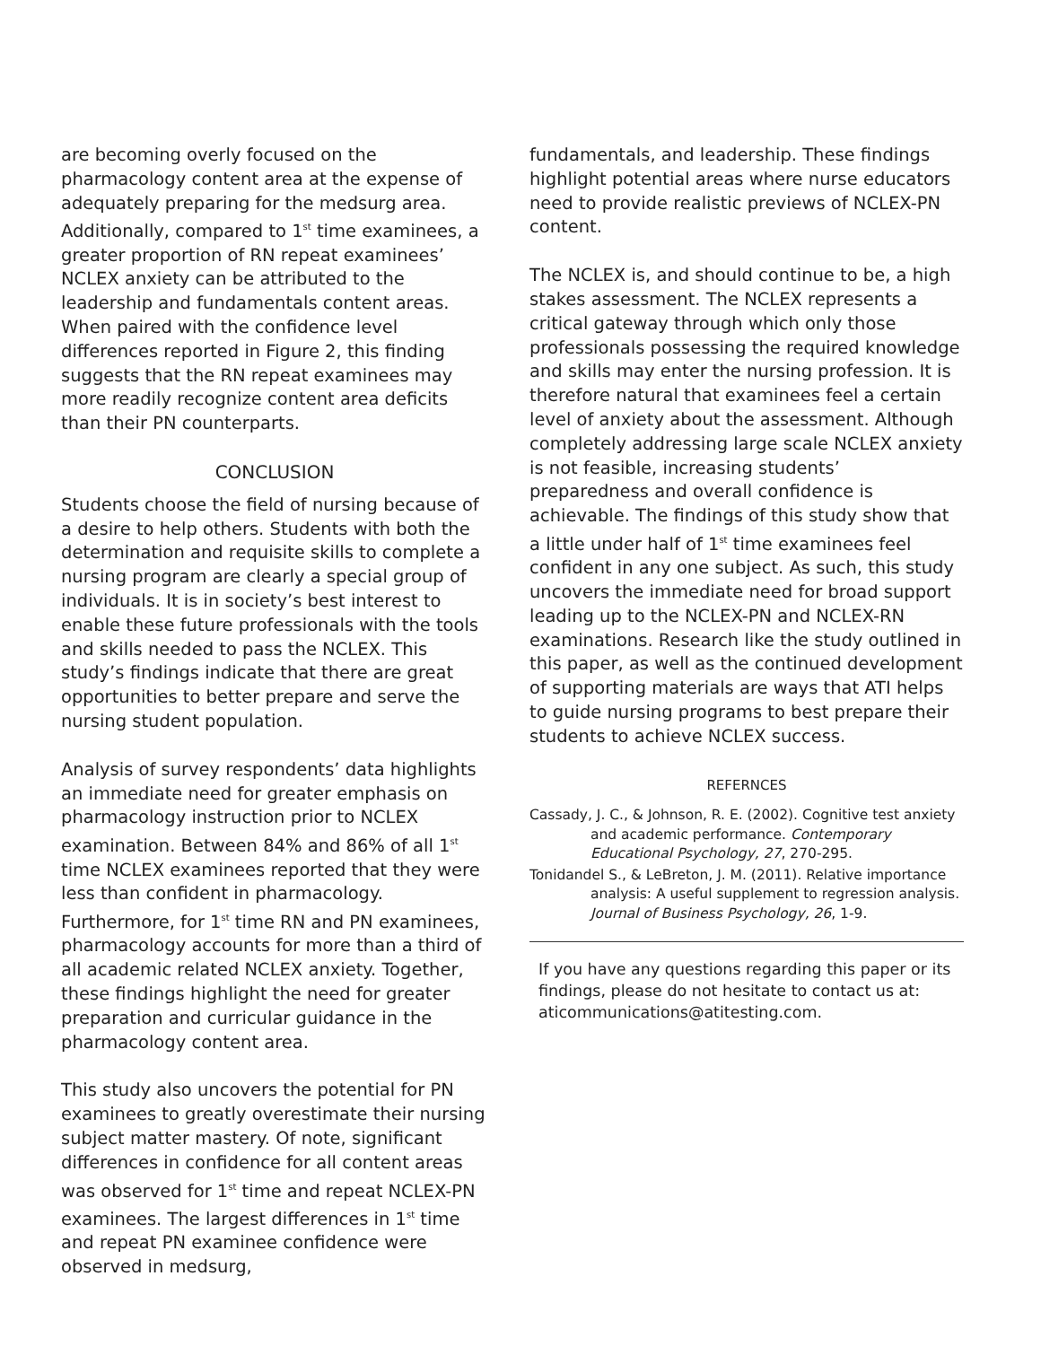are becoming overly focused on the pharmacology content area at the expense of adequately preparing for the medsurg area. Additionally, compared to 1<sup>st</sup> time examinees, a greater proportion of RN repeat examinees’ NCLEX anxiety can be attributed to the leadership and fundamentals content areas. When paired with the confidence level differences reported in Figure 2, this finding suggests that the RN repeat examinees may more readily recognize content area deficits than their PN counterparts.
CONCLUSION
Students choose the field of nursing because of a desire to help others. Students with both the determination and requisite skills to complete a nursing program are clearly a special group of individuals. It is in society’s best interest to enable these future professionals with the tools and skills needed to pass the NCLEX. This study’s findings indicate that there are great opportunities to better prepare and serve the nursing student population.
Analysis of survey respondents’ data highlights an immediate need for greater emphasis on pharmacology instruction prior to NCLEX examination. Between 84% and 86% of all 1<sup>st</sup> time NCLEX examinees reported that they were less than confident in pharmacology. Furthermore, for 1<sup>st</sup> time RN and PN examinees, pharmacology accounts for more than a third of all academic related NCLEX anxiety. Together, these findings highlight the need for greater preparation and curricular guidance in the pharmacology content area.
This study also uncovers the potential for PN examinees to greatly overestimate their nursing subject matter mastery. Of note, significant differences in confidence for all content areas was observed for 1<sup>st</sup> time and repeat NCLEX-PN examinees. The largest differences in 1<sup>st</sup> time and repeat PN examinee confidence were observed in medsurg,
fundamentals, and leadership. These findings highlight potential areas where nurse educators need to provide realistic previews of NCLEX-PN content.
The NCLEX is, and should continue to be, a high stakes assessment. The NCLEX represents a critical gateway through which only those professionals possessing the required knowledge and skills may enter the nursing profession. It is therefore natural that examinees feel a certain level of anxiety about the assessment. Although completely addressing large scale NCLEX anxiety is not feasible, increasing students’ preparedness and overall confidence is achievable. The findings of this study show that a little under half of 1<sup>st</sup> time examinees feel confident in any one subject. As such, this study uncovers the immediate need for broad support leading up to the NCLEX-PN and NCLEX-RN examinations. Research like the study outlined in this paper, as well as the continued development of supporting materials are ways that ATI helps to guide nursing programs to best prepare their students to achieve NCLEX success.
REFERNCES
Cassady, J. C., & Johnson, R. E. (2002). Cognitive test anxiety and academic performance. Contemporary Educational Psychology, 27, 270-295.
Tonidandel S., & LeBreton, J. M. (2011). Relative importance analysis: A useful supplement to regression analysis. Journal of Business Psychology, 26, 1-9.
If you have any questions regarding this paper or its findings, please do not hesitate to contact us at: aticommunications@atitesting.com.